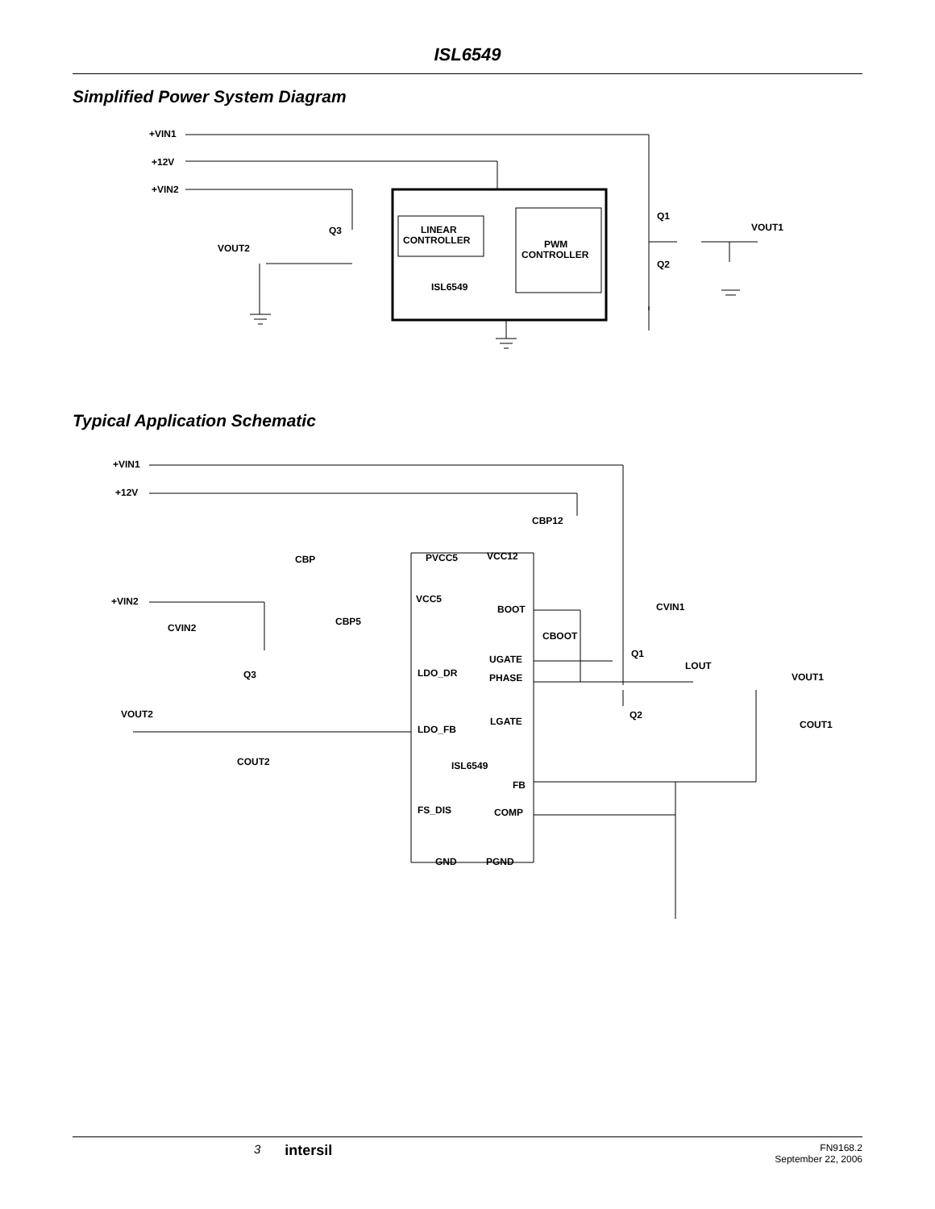ISL6549
Simplified Power System Diagram
+VIN1
+12V
+VIN2
VOUT2
Q3
LINEAR
CONTROLLER
PWM
CONTROLLER
ISL6549
Q1
Q2
VOUT1
Typical Application Schematic
+VIN1
+12V
+VIN2
CBP12
CBP
PVCC5
VCC12
VCC5
BOOT
CVIN1
CVIN2
CBP5
CBOOT
Q1
UGATE
LOUT
Q3
LDO_DR
PHASE
VOUT1
VOUT2
Q2
LGATE
COUT1
LDO_FB
COUT2
ISL6549
FB
FS_DIS
COMP
GND
PGND
3 intersil FN9168.2
September 22, 2006